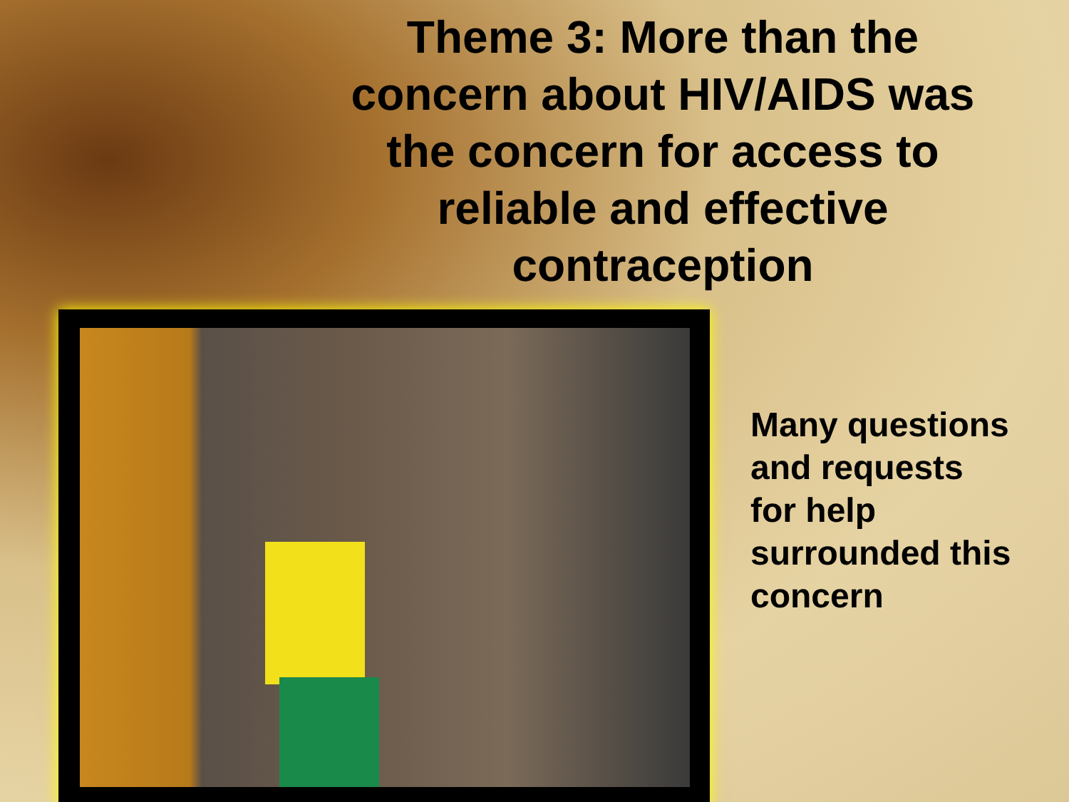Theme 3: More than the concern about HIV/AIDS was the concern for access to reliable and effective contraception
Many questions
and requests
for help
surrounded this
concern